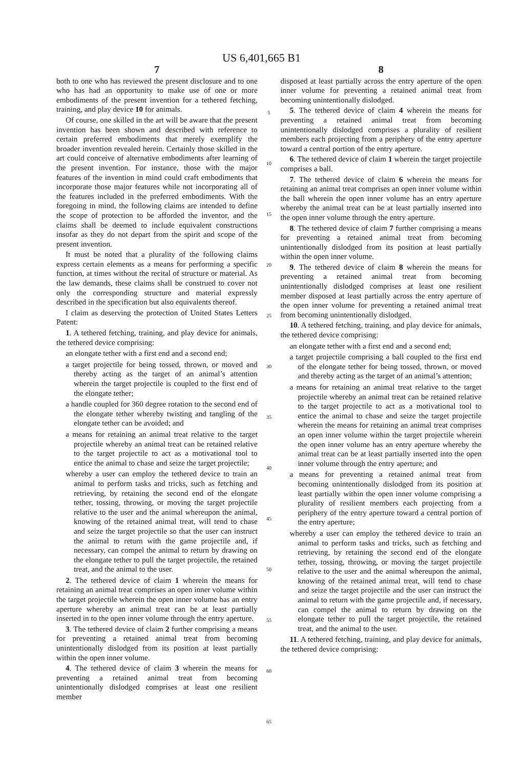US 6,401,665 B1
7
both to one who has reviewed the present disclosure and to one who has had an opportunity to make use of one or more embodiments of the present invention for a tethered fetching, training, and play device 10 for animals.
Of course, one skilled in the art will be aware that the present invention has been shown and described with reference to certain preferred embodiments that merely exemplify the broader invention revealed herein. Certainly those skilled in the art could conceive of alternative embodiments after learning of the present invention. For instance, those with the major features of the invention in mind could craft embodiments that incorporate those major features while not incorporating all of the features included in the preferred embodiments. With the foregoing in mind, the following claims are intended to define the scope of protection to be afforded the inventor, and the claims shall be deemed to include equivalent constructions insofar as they do not depart from the spirit and scope of the present invention.
It must be noted that a plurality of the following claims express certain elements as a means for performing a specific function, at times without the recital of structure or material. As the law demands, these claims shall be construed to cover not only the corresponding structure and material expressly described in the specification but also equivalents thereof.
I claim as deserving the protection of United States Letters Patent:
1. A tethered fetching, training, and play device for animals, the tethered device comprising:
an elongate tether with a first end and a second end;
a target projectile for being tossed, thrown, or moved and thereby acting as the target of an animal’s attention wherein the target projectile is coupled to the first end of the elongate tether;
a handle coupled for 360 degree rotation to the second end of the elongate tether whereby twisting and tangling of the elongate tether can be avoided; and
a means for retaining an animal treat relative to the target projectile whereby an animal treat can be retained relative to the target projectile to act as a motivational tool to entice the animal to chase and seize the target projectile;
whereby a user can employ the tethered device to train an animal to perform tasks and tricks, such as fetching and retrieving, by retaining the second end of the elongate tether, tossing, throwing, or moving the target projectile relative to the user and the animal whereupon the animal, knowing of the retained animal treat, will tend to chase and seize the target projectile so that the user can instruct the animal to return with the game projectile and, if necessary, can compel the animal to return by drawing on the elongate tether to pull the target projectile, the retained treat, and the animal to the user.
2. The tethered device of claim 1 wherein the means for retaining an animal treat comprises an open inner volume within the target projectile wherein the open inner volume has an entry aperture whereby an animal treat can be at least partially inserted in to the open inner volume through the entry aperture.
3. The tethered device of claim 2 further comprising a means for preventing a retained animal treat from becoming unintentionally dislodged from its position at least partially within the open inner volume.
4. The tethered device of claim 3 wherein the means for preventing a retained animal treat from becoming unintentionally dislodged comprises at least one resilient member
5
10
15
20
25
30
35
40
45
50
55
60
65
8
disposed at least partially across the entry aperture of the open inner volume for preventing a retained animal treat from becoming unintentionally dislodged.
5. The tethered device of claim 4 wherein the means for preventing a retained animal treat from becoming unintentionally dislodged comprises a plurality of resilient members each projecting from a periphery of the entry aperture toward a central portion of the entry aperture.
6. The tethered device of claim 1 wherein the target projectile comprises a ball.
7. The tethered device of claim 6 wherein the means for retaining an animal treat comprises an open inner volume within the ball wherein the open inner volume has an entry aperture whereby the animal treat can be at least partially inserted into the open inner volume through the entry aperture.
8. The tethered device of claim 7 further comprising a means for preventing a retained animal treat from becoming unintentionally dislodged from its position at least partially within the open inner volume.
9. The tethered device of claim 8 wherein the means for preventing a retained animal treat from becoming unintentionally dislodged comprises at least one resilient member disposed at least partially across the entry aperture of the open inner volume for preventing a retained animal treat from becoming unintentionally dislodged.
10. A tethered fetching, training, and play device for animals, the tethered device comprising:
an elongate tether with a first end and a second end;
a target projectile comprising a ball coupled to the first end of the elongate tether for being tossed, thrown, or moved and thereby acting as the target of an animal’s attention;
a means for retaining an animal treat relative to the target projectile whereby an animal treat can be retained relative to the target projectile to act as a motivational tool to entice the animal to chase and seize the target projectile wherein the means for retaining an animal treat comprises an open inner volume within the target projectile wherein the open inner volume has an entry aperture whereby the animal treat can be at least partially inserted into the open inner volume through the entry aperture; and
a means for preventing a retained animal treat from becoming unintentionally dislodged from its position at least partially within the open inner volume comprising a plurality of resilient members each projecting from a periphery of the entry aperture toward a central portion of the entry aperture;
whereby a user can employ the tethered device to train an animal to perform tasks and tricks, such as fetching and retrieving, by retaining the second end of the elongate tether, tossing, throwing, or moving the target projectile relative to the user and the animal whereupon the animal, knowing of the retained animal treat, will tend to chase and seize the target projectile and the user can instruct the animal to return with the game projectile and, if necessary, can compel the animal to return by drawing on the elongate tether to pull the target projectile, the retained treat, and the animal to the user.
11. A tethered fetching, training, and play device for animals, the tethered device comprising: